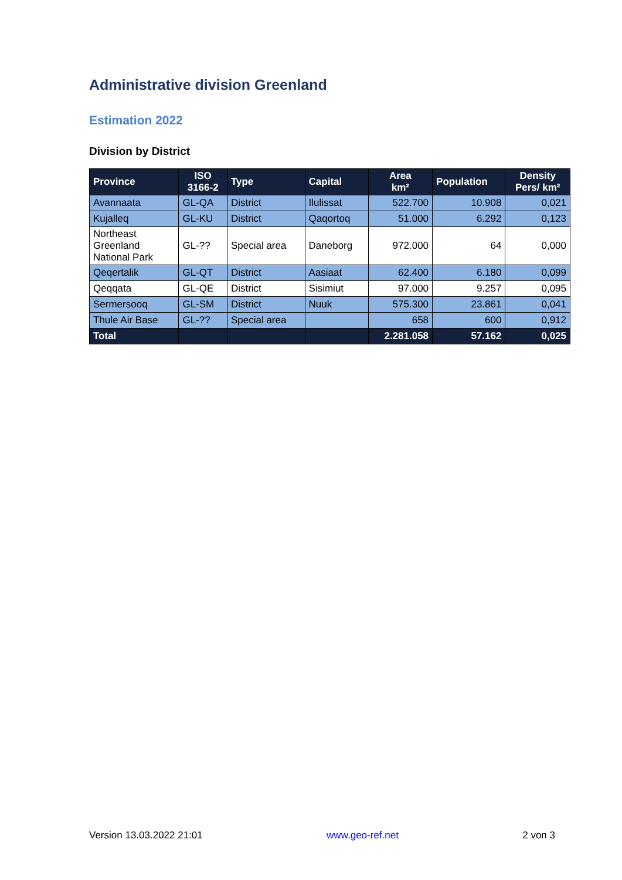Administrative division Greenland
Estimation 2022
Division by District
| Province | ISO 3166-2 | Type | Capital | Area km² | Population | Density Pers/ km² |
| --- | --- | --- | --- | --- | --- | --- |
| Avannaata | GL-QA | District | Ilulissat | 522.700 | 10.908 | 0,021 |
| Kujalleq | GL-KU | District | Qaqortoq | 51.000 | 6.292 | 0,123 |
| Northeast Greenland National Park | GL-?? | Special area | Daneborg | 972.000 | 64 | 0,000 |
| Qeqertalik | GL-QT | District | Aasiaat | 62.400 | 6.180 | 0,099 |
| Qeqqata | GL-QE | District | Sisimiut | 97.000 | 9.257 | 0,095 |
| Sermersooq | GL-SM | District | Nuuk | 575.300 | 23.861 | 0,041 |
| Thule Air Base | GL-?? | Special area | | 658 | 600 | 0,912 |
| Total | | | | 2.281.058 | 57.162 | 0,025 |
Version 13.03.2022 21:01 www.geo-ref.net 2 von 3